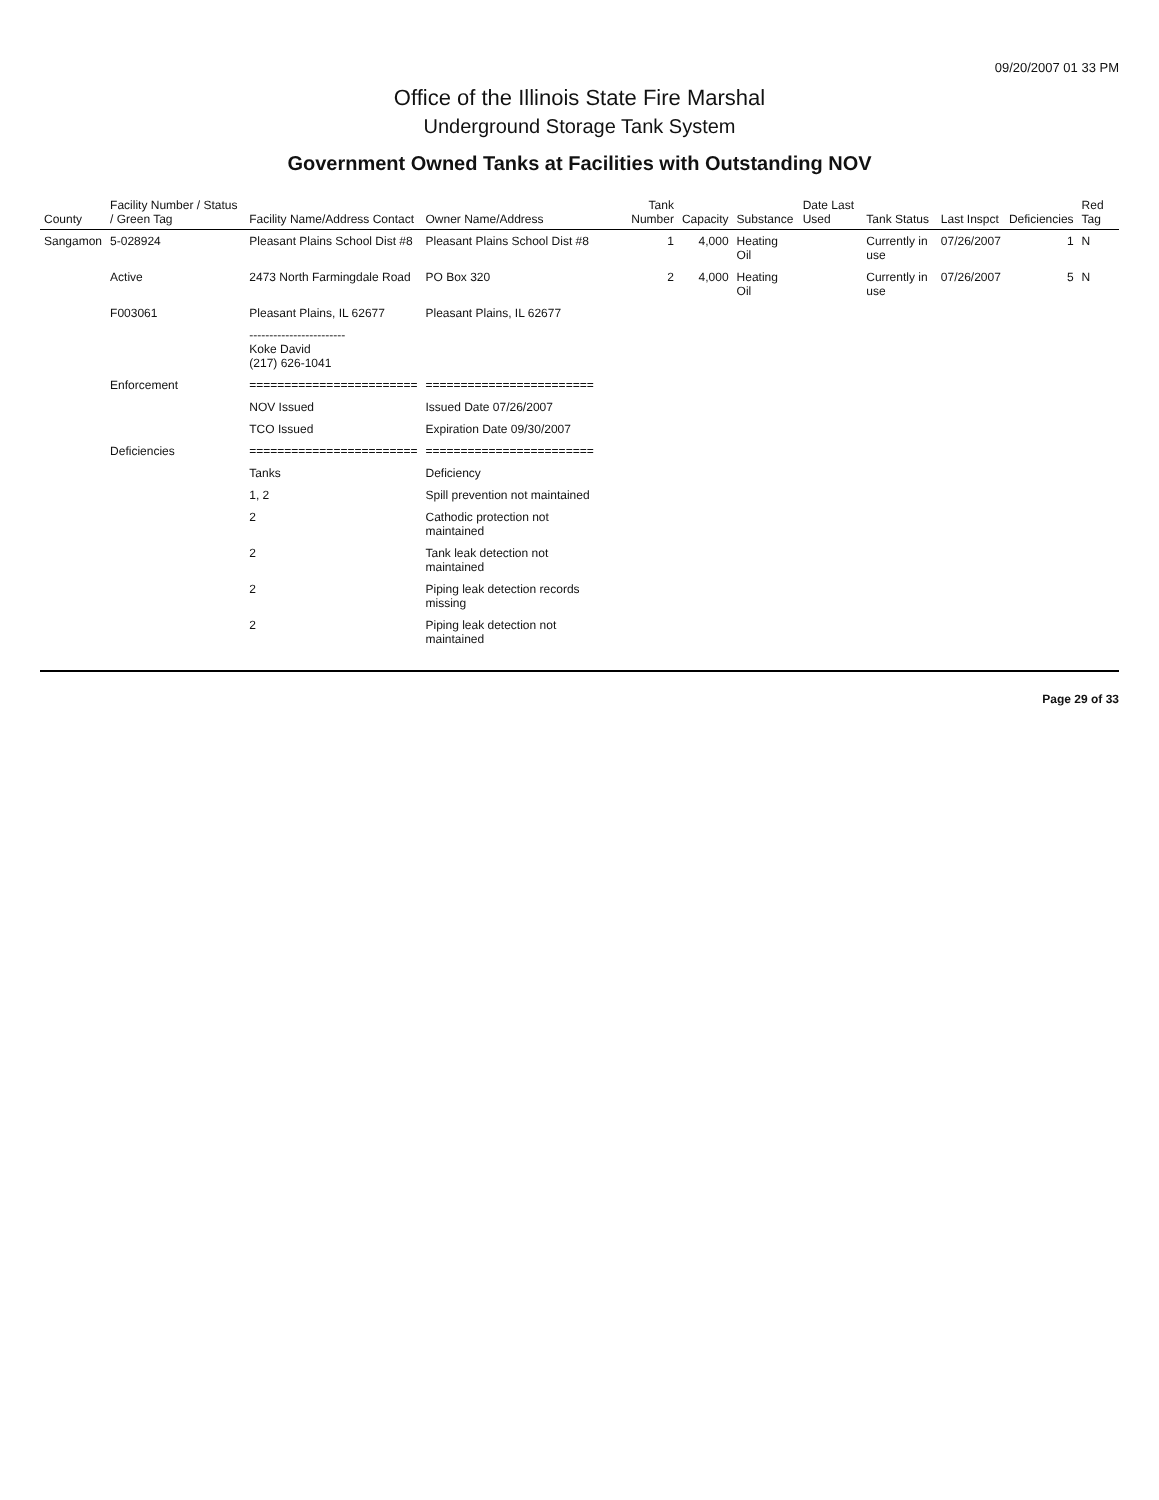09/20/2007 01 33 PM
Office of the Illinois State Fire Marshal
Underground Storage Tank System
Government Owned Tanks at Facilities with Outstanding NOV
| County | Facility Number / Status / Green Tag | Facility Name/Address Contact | Owner Name/Address | Tank Number | Capacity | Substance | Date Last Used | Tank Status | Last Inspct | Deficiencies | Red Tag |
| --- | --- | --- | --- | --- | --- | --- | --- | --- | --- | --- | --- |
| Sangamon | 5-028924 | Pleasant Plains School Dist #8 | Pleasant Plains School Dist #8 | 1 | 4,000 | Heating Oil | | Currently in use | 07/26/2007 | 1 | N |
| | Active | 2473 North Farmingdale Road | PO Box 320 | 2 | 4,000 | Heating Oil | | Currently in use | 07/26/2007 | 5 | N |
| | F003061 | Pleasant Plains, IL 62677 | Pleasant Plains, IL 62677 | | | | | | | | |
| | | ------------------------ Koke David (217) 626-1041 | | | | | | | | | |
| | Enforcement | ======================== | ======================== | | | | | | | | |
| | | NOV Issued | Issued Date 07/26/2007 | | | | | | | | |
| | | TCO Issued | Expiration Date 09/30/2007 | | | | | | | | |
| | Deficiencies | ======================== | ======================== | | | | | | | | |
| | | Tanks | Deficiency | | | | | | | | |
| | | 1, 2 | Spill prevention not maintained | | | | | | | | |
| | | 2 | Cathodic protection not maintained | | | | | | | | |
| | | 2 | Tank leak detection not maintained | | | | | | | | |
| | | 2 | Piping leak detection records missing | | | | | | | | |
| | | 2 | Piping leak detection not maintained | | | | | | | | |
Page 29 of 33